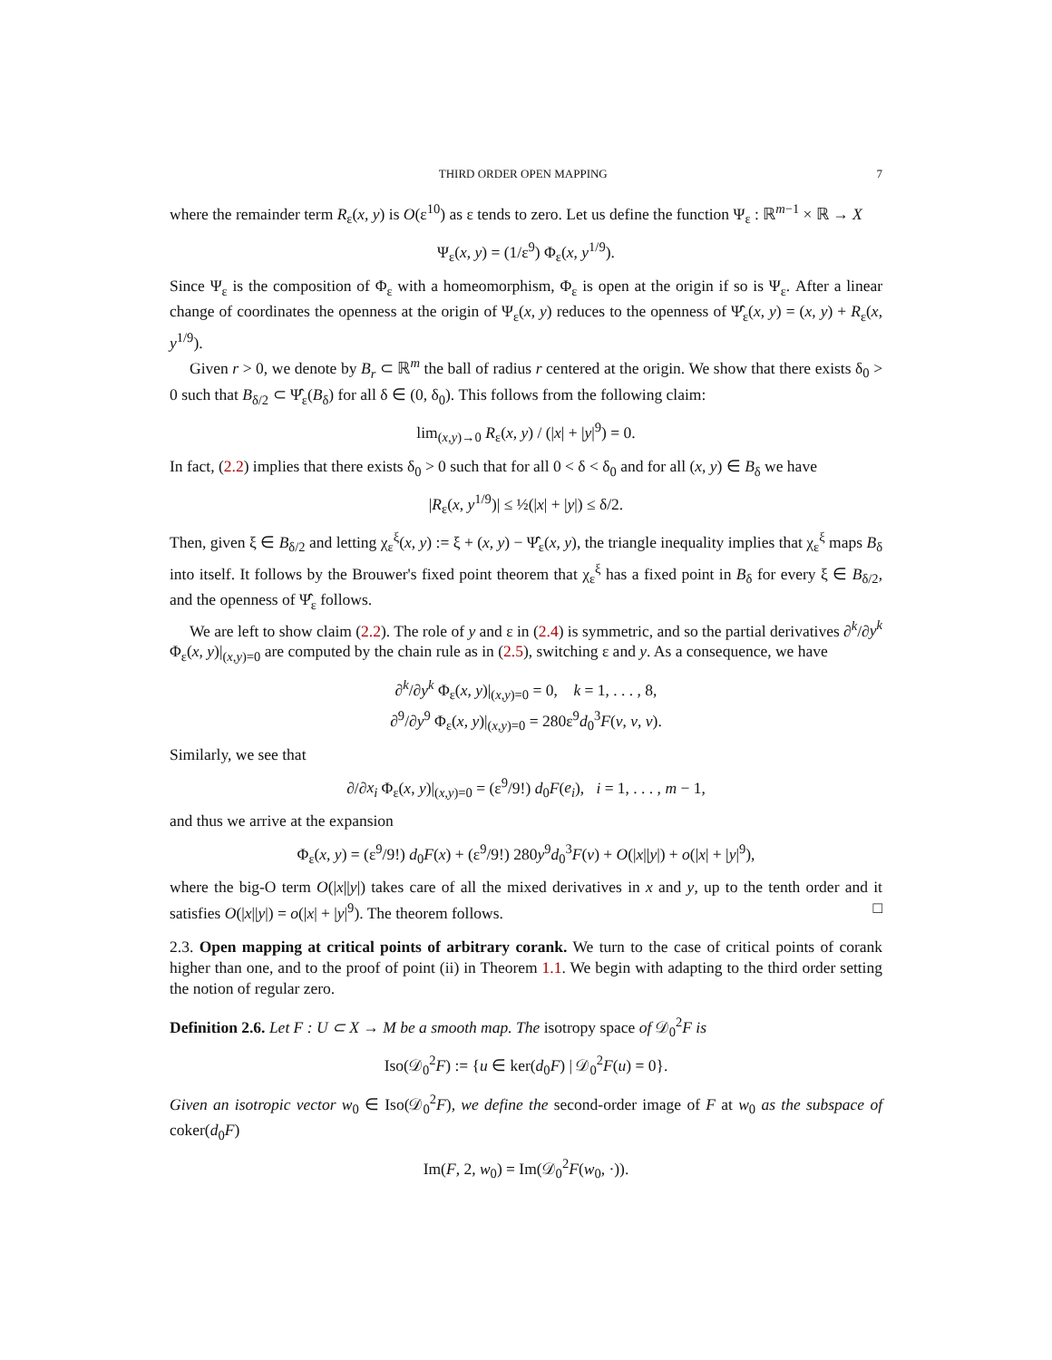THIRD ORDER OPEN MAPPING 7
where the remainder term R<sub>ε</sub>(x, y) is O(ε<sup>10</sup>) as ε tends to zero. Let us define the function Ψ<sub>ε</sub> : ℝ<sup>m−1</sup> × ℝ → X
Ψ<sub>ε</sub>(x, y) = (1/ε<sup>9</sup>) Φ<sub>ε</sub>(x, y<sup>1/9</sup>).
Since Ψ<sub>ε</sub> is the composition of Φ<sub>ε</sub> with a homeomorphism, Φ<sub>ε</sub> is open at the origin if so is Ψ<sub>ε</sub>. After a linear change of coordinates the openness at the origin of Ψ<sub>ε</sub>(x, y) reduces to the openness of Ψ̂<sub>ε</sub>(x, y) = (x, y) + R<sub>ε</sub>(x, y<sup>1/9</sup>).
Given r > 0, we denote by B<sub>r</sub> ⊂ ℝ<sup>m</sup> the ball of radius r centered at the origin. We show that there exists δ<sub>0</sub> > 0 such that B<sub>δ/2</sub> ⊂ Ψ̂<sub>ε</sub>(B<sub>δ</sub>) for all δ ∈ (0, δ<sub>0</sub>). This follows from the following claim:
lim<sub>(x,y)→0</sub> R<sub>ε</sub>(x, y) / (|x| + |y|<sup>9</sup>) = 0.
In fact, (2.2) implies that there exists δ<sub>0</sub> > 0 such that for all 0 < δ < δ<sub>0</sub> and for all (x, y) ∈ B<sub>δ</sub> we have
|R<sub>ε</sub>(x, y<sup>1/9</sup>)| ≤ ½(|x| + |y|) ≤ δ/2.
Then, given ξ ∈ B<sub>δ/2</sub> and letting χ<sub>ε</sub><sup>ξ</sup>(x, y) := ξ + (x, y) − Ψ̂<sub>ε</sub>(x, y), the triangle inequality implies that χ<sub>ε</sub><sup>ξ</sup> maps B<sub>δ</sub> into itself. It follows by the Brouwer's fixed point theorem that χ<sub>ε</sub><sup>ξ</sup> has a fixed point in B<sub>δ</sub> for every ξ ∈ B<sub>δ/2</sub>, and the openness of Ψ̂<sub>ε</sub> follows.
We are left to show claim (2.2). The role of y and ε in (2.4) is symmetric, and so the partial derivatives ∂<sup>k</sup>/∂y<sup>k</sup> Φ<sub>ε</sub>(x, y)|<sub>(x,y)=0</sub> are computed by the chain rule as in (2.5), switching ε and y. As a consequence, we have
∂<sup>k</sup>/∂y<sup>k</sup> Φ<sub>ε</sub>(x, y)|<sub>(x,y)=0</sub> = 0, k = 1, . . . , 8,
∂<sup>9</sup>/∂y<sup>9</sup> Φ<sub>ε</sub>(x, y)|<sub>(x,y)=0</sub> = 280ε<sup>9</sup>d<sub>0</sub><sup>3</sup>F(v, v, v).
Similarly, we see that
∂/∂x<sub>i</sub> Φ<sub>ε</sub>(x, y)|<sub>(x,y)=0</sub> = (ε<sup>9</sup>/9!) d<sub>0</sub>F(e<sub>i</sub>), i = 1, . . . , m − 1,
and thus we arrive at the expansion
Φ<sub>ε</sub>(x, y) = (ε<sup>9</sup>/9!) d<sub>0</sub>F(x) + (ε<sup>9</sup>/9!) 280y<sup>9</sup>d<sub>0</sub><sup>3</sup>F(v) + O(|x||y|) + o(|x| + |y|<sup>9</sup>),
where the big-O term O(|x||y|) takes care of all the mixed derivatives in x and y, up to the tenth order and it satisfies O(|x||y|) = o(|x| + |y|<sup>9</sup>). The theorem follows. □
2.3. Open mapping at critical points of arbitrary corank. We turn to the case of critical points of corank higher than one, and to the proof of point (ii) in Theorem 1.1. We begin with adapting to the third order setting the notion of regular zero.
Definition 2.6. Let F : U ⊂ X → M be a smooth map. The isotropy space of 𝒟<sub>0</sub><sup>2</sup>F is
Iso(𝒟<sub>0</sub><sup>2</sup>F) := {u ∈ ker(d<sub>0</sub>F) | 𝒟<sub>0</sub><sup>2</sup>F(u) = 0}.
Given an isotropic vector w<sub>0</sub> ∈ Iso(𝒟<sub>0</sub><sup>2</sup>F), we define the second-order image of F at w<sub>0</sub> as the subspace of coker(d<sub>0</sub>F)
Im(F, 2, w<sub>0</sub>) = Im(𝒟<sub>0</sub><sup>2</sup>F(w<sub>0</sub>, ·)).